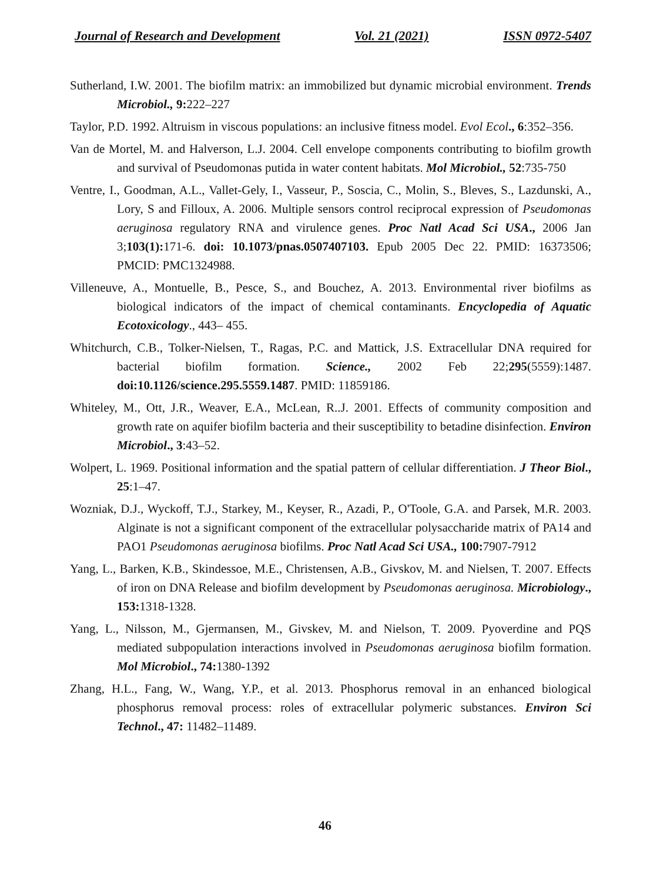Journal of Research and Development Vol. 21 (2021) ISSN 0972-5407
Sutherland, I.W. 2001. The biofilm matrix: an immobilized but dynamic microbial environment. Trends Microbiol., 9: 222–227
Taylor, P.D. 1992. Altruism in viscous populations: an inclusive fitness model. Evol Ecol., 6:352–356.
Van de Mortel, M. and Halverson, L.J. 2004. Cell envelope components contributing to biofilm growth and survival of Pseudomonas putida in water content habitats. Mol Microbiol., 52:735-750
Ventre, I., Goodman, A.L., Vallet-Gely, I., Vasseur, P., Soscia, C., Molin, S., Bleves, S., Lazdunski, A., Lory, S and Filloux, A. 2006. Multiple sensors control reciprocal expression of Pseudomonas aeruginosa regulatory RNA and virulence genes. Proc Natl Acad Sci USA., 2006 Jan 3;103(1): 171-6. doi: 10.1073/pnas.0507407103. Epub 2005 Dec 22. PMID: 16373506; PMCID: PMC1324988.
Villeneuve, A., Montuelle, B., Pesce, S., and Bouchez, A. 2013. Environmental river biofilms as biological indicators of the impact of chemical contaminants. Encyclopedia of Aquatic Ecotoxicology., 443– 455.
Whitchurch, C.B., Tolker-Nielsen, T., Ragas, P.C. and Mattick, J.S. Extracellular DNA required for bacterial biofilm formation. Science., 2002 Feb 22;295(5559):1487. doi:10.1126/science.295.5559.1487. PMID: 11859186.
Whiteley, M., Ott, J.R., Weaver, E.A., McLean, R..J. 2001. Effects of community composition and growth rate on aquifer biofilm bacteria and their susceptibility to betadine disinfection. Environ Microbiol., 3:43–52.
Wolpert, L. 1969. Positional information and the spatial pattern of cellular differentiation. J Theor Biol., 25:1–47.
Wozniak, D.J., Wyckoff, T.J., Starkey, M., Keyser, R., Azadi, P., O'Toole, G.A. and Parsek, M.R. 2003. Alginate is not a significant component of the extracellular polysaccharide matrix of PA14 and PAO1 Pseudomonas aeruginosa biofilms. Proc Natl Acad Sci USA., 100: 7907-7912
Yang, L., Barken, K.B., Skindessoe, M.E., Christensen, A.B., Givskov, M. and Nielsen, T. 2007. Effects of iron on DNA Release and biofilm development by Pseudomonas aeruginosa. Microbiology., 153: 1318-1328.
Yang, L., Nilsson, M., Gjermansen, M., Givskev, M. and Nielson, T. 2009. Pyoverdine and PQS mediated subpopulation interactions involved in Pseudomonas aeruginosa biofilm formation. Mol Microbiol., 74: 1380-1392
Zhang, H.L., Fang, W., Wang, Y.P., et al. 2013. Phosphorus removal in an enhanced biological phosphorus removal process: roles of extracellular polymeric substances. Environ Sci Technol., 47: 11482–11489.
46